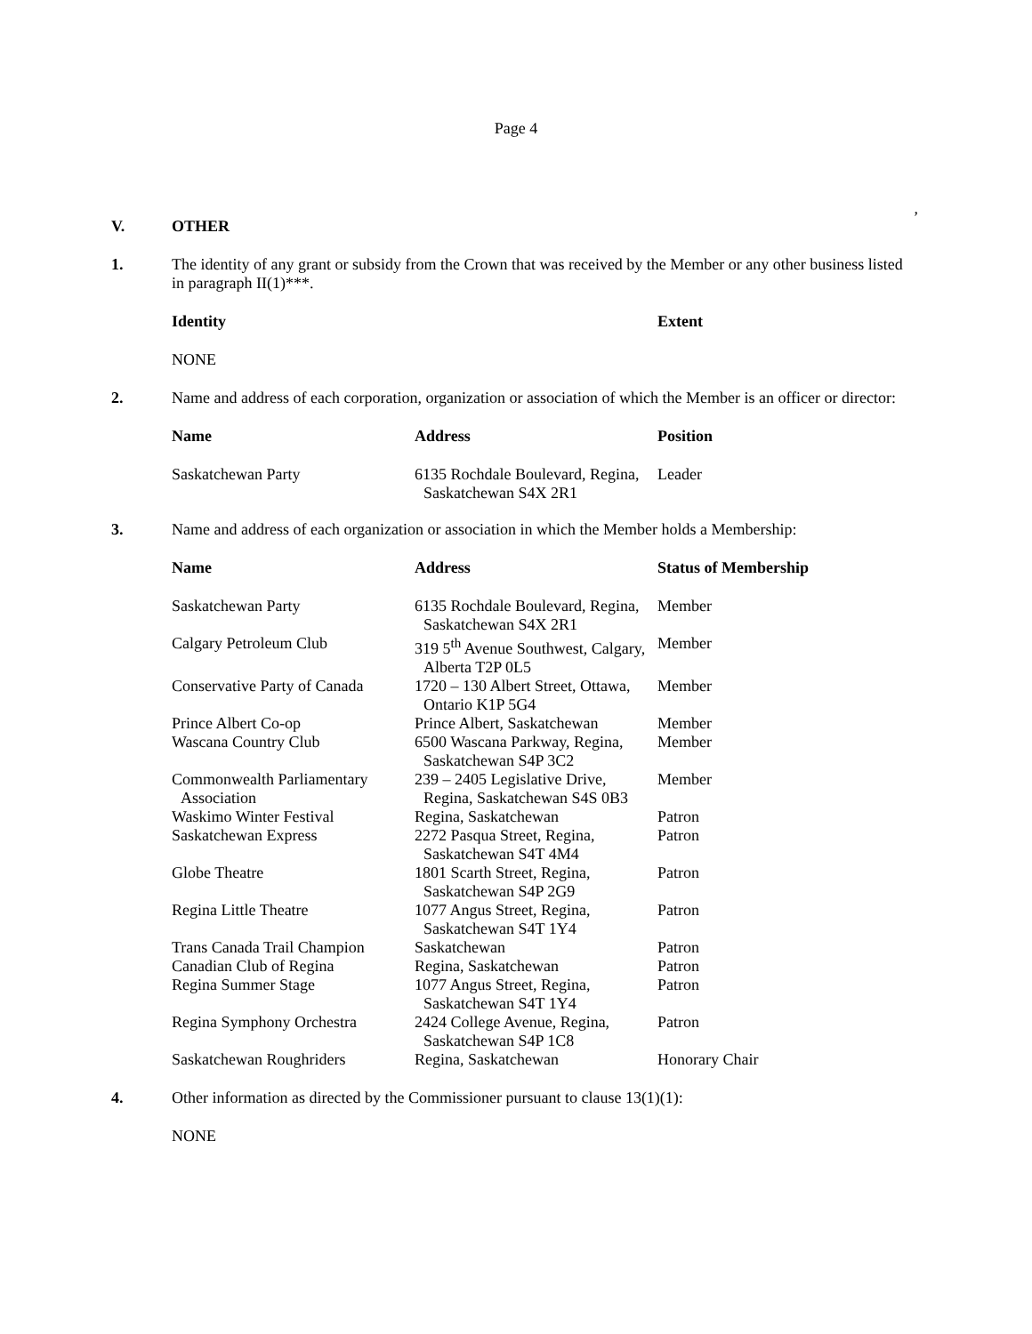Page 4
,
V.
OTHER
1.
The identity of any grant or subsidy from the Crown that was received by the Member or any other business listed in paragraph II(1)***.
| Identity | | Extent |
| --- | --- | --- |
| NONE | | |
2.
Name and address of each corporation, organization or association of which the Member is an officer or director:
| Name | Address | Position |
| --- | --- | --- |
| Saskatchewan Party | 6135 Rochdale Boulevard, Regina, Saskatchewan S4X 2R1 | Leader |
3.
Name and address of each organization or association in which the Member holds a Membership:
| Name | Address | Status of Membership |
| --- | --- | --- |
| Saskatchewan Party | 6135 Rochdale Boulevard, Regina, Saskatchewan S4X 2R1 | Member |
| Calgary Petroleum Club | 319 5<sup>th</sup> Avenue Southwest, Calgary, Alberta T2P 0L5 | Member |
| Conservative Party of Canada | 1720 – 130 Albert Street, Ottawa, Ontario K1P 5G4 | Member |
| Prince Albert Co-op | Prince Albert, Saskatchewan | Member |
| Wascana Country Club | 6500 Wascana Parkway, Regina, Saskatchewan S4P 3C2 | Member |
| Commonwealth Parliamentary Association | 239 – 2405 Legislative Drive, Regina, Saskatchewan S4S 0B3 | Member |
| Waskimo Winter Festival | Regina, Saskatchewan | Patron |
| Saskatchewan Express | 2272 Pasqua Street, Regina, Saskatchewan S4T 4M4 | Patron |
| Globe Theatre | 1801 Scarth Street, Regina, Saskatchewan S4P 2G9 | Patron |
| Regina Little Theatre | 1077 Angus Street, Regina, Saskatchewan S4T 1Y4 | Patron |
| Trans Canada Trail Champion | Saskatchewan | Patron |
| Canadian Club of Regina | Regina, Saskatchewan | Patron |
| Regina Summer Stage | 1077 Angus Street, Regina, Saskatchewan S4T 1Y4 | Patron |
| Regina Symphony Orchestra | 2424 College Avenue, Regina, Saskatchewan S4P 1C8 | Patron |
| Saskatchewan Roughriders | Regina, Saskatchewan | Honorary Chair |
4.
Other information as directed by the Commissioner pursuant to clause 13(1)(1):
NONE